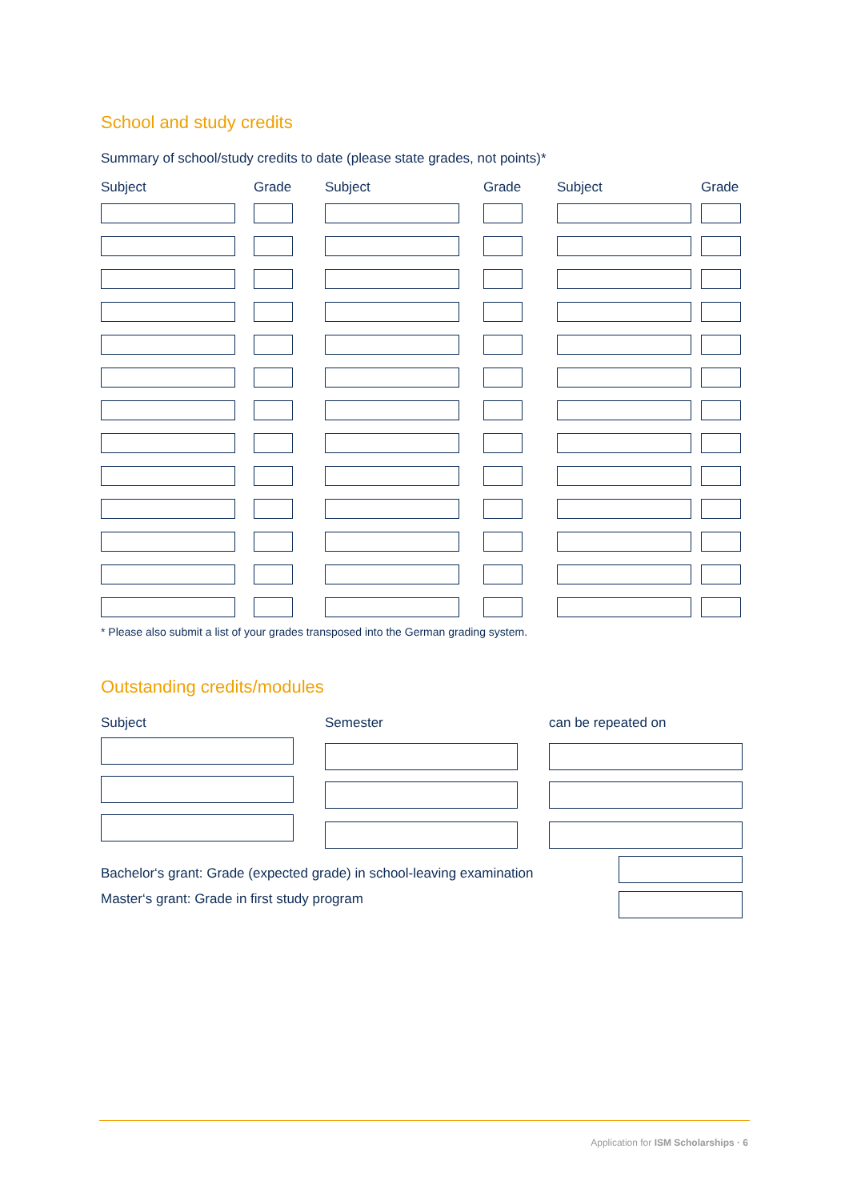School and study credits
Summary of school/study credits to date (please state grades, not points)*
| Subject | | Grade | | Subject | | Grade | | Subject | | Grade |
| --- | --- | --- | --- | --- | --- | --- | --- | --- | --- | --- |
* Please also submit a list of your grades transposed into the German grading system.
Outstanding credits/modules
| Subject | | Semester | | can be repeated on |
| --- | --- | --- | --- | --- |
| Bachelor‘s grant: Grade (expected grade) in school-leaving examination | |
| Master‘s grant: Grade in first study program | |
Application for ISM Scholarships · 6